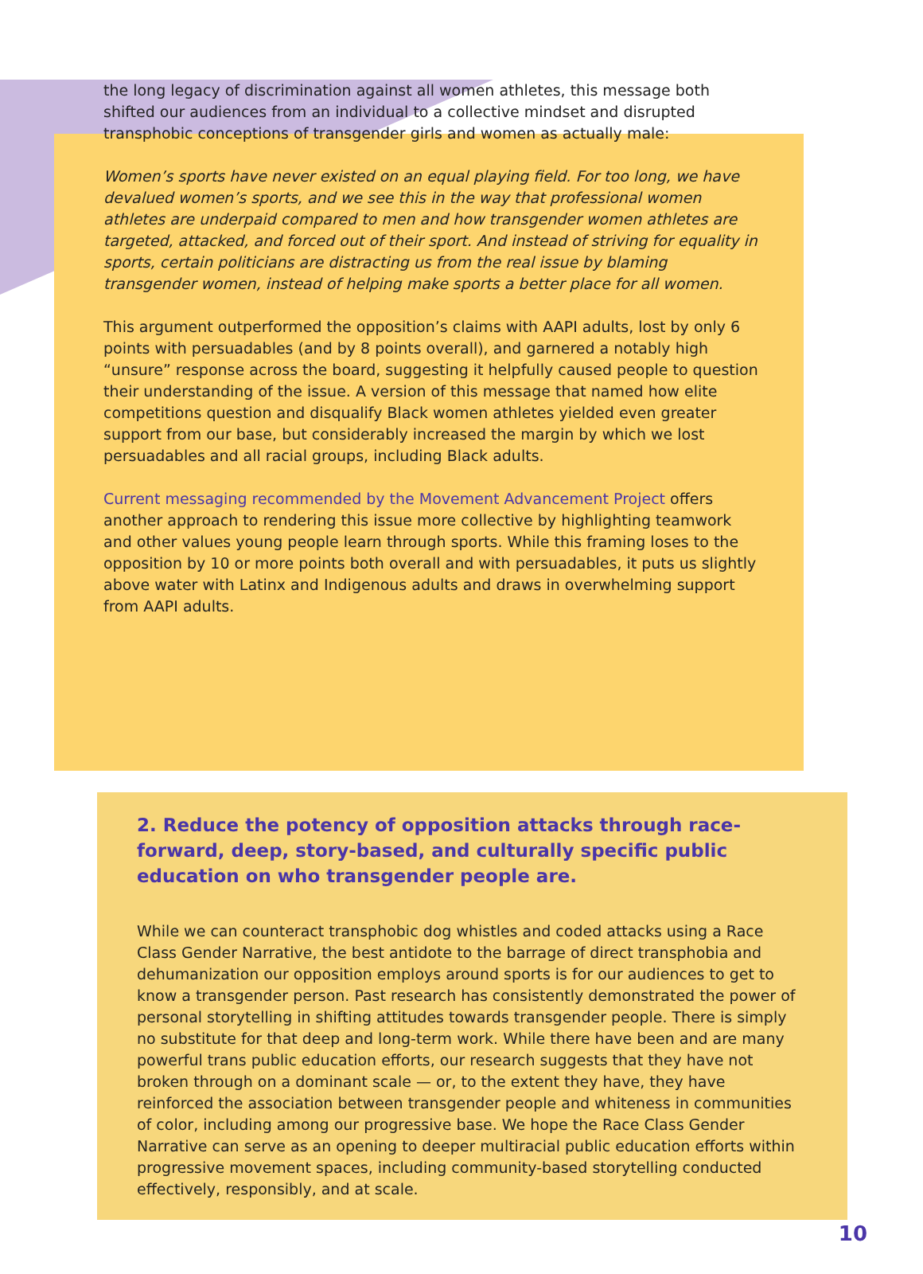the long legacy of discrimination against all women athletes, this message both shifted our audiences from an individual to a collective mindset and disrupted transphobic conceptions of transgender girls and women as actually male:
Women’s sports have never existed on an equal playing field. For too long, we have devalued women’s sports, and we see this in the way that professional women athletes are underpaid compared to men and how transgender women athletes are targeted, attacked, and forced out of their sport. And instead of striving for equality in sports, certain politicians are distracting us from the real issue by blaming transgender women, instead of helping make sports a better place for all women.
This argument outperformed the opposition’s claims with AAPI adults, lost by only 6 points with persuadables (and by 8 points overall), and garnered a notably high “unsure” response across the board, suggesting it helpfully caused people to question their understanding of the issue. A version of this message that named how elite competitions question and disqualify Black women athletes yielded even greater support from our base, but considerably increased the margin by which we lost persuadables and all racial groups, including Black adults.
Current messaging recommended by the Movement Advancement Project offers another approach to rendering this issue more collective by highlighting teamwork and other values young people learn through sports. While this framing loses to the opposition by 10 or more points both overall and with persuadables, it puts us slightly above water with Latinx and Indigenous adults and draws in overwhelming support from AAPI adults.
2. Reduce the potency of opposition attacks through race-forward, deep, story-based, and culturally specific public education on who transgender people are.
While we can counteract transphobic dog whistles and coded attacks using a Race Class Gender Narrative, the best antidote to the barrage of direct transphobia and dehumanization our opposition employs around sports is for our audiences to get to know a transgender person. Past research has consistently demonstrated the power of personal storytelling in shifting attitudes towards transgender people. There is simply no substitute for that deep and long-term work. While there have been and are many powerful trans public education efforts, our research suggests that they have not broken through on a dominant scale — or, to the extent they have, they have reinforced the association between transgender people and whiteness in communities of color, including among our progressive base. We hope the Race Class Gender Narrative can serve as an opening to deeper multiracial public education efforts within progressive movement spaces, including community-based storytelling conducted effectively, responsibly, and at scale.
10